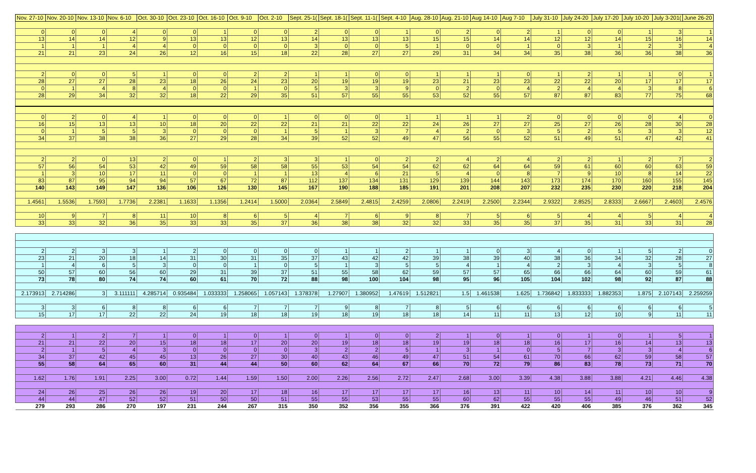| Nov. 27-10 | Nov. 20-10 | Nov. 13-10 | Nov. 6-10 | Oct. 30-10 | Oct. 23-10 | Oct. 16-10 | Oct. 9-10 | Oct. 2-10 | Sept. 25-1( | Sept. 18-1( | Sept. 11-1( | Sept. 4-10 | Aug. 28-10 | Aug. 21-10 | Aug 14-10 | Aug 7-10 | July 31-10 | July 24-20 | July 17-20 | July 10-20 | July 3-201( | June 26-20 |
| --- | --- | --- | --- | --- | --- | --- | --- | --- | --- | --- | --- | --- | --- | --- | --- | --- | --- | --- | --- | --- | --- | --- |
| 0 | 0 | 0 | 4 | 0 | 0 | 1 | 0 | 0 | 2 | 0 | 0 | 1 | 0 | 2 | 0 | 2 | 1 | 0 | 0 | 1 | 3 | 1 |
| 13 | 14 | 14 | 12 | 9 | 13 | 13 | 12 | 13 | 14 | 13 | 13 | 13 | 15 | 15 | 14 | 14 | 12 | 12 | 14 | 15 | 16 | 14 |
| 1 | 1 | 1 | 4 | 4 | 0 | 0 | 0 | 0 | 3 | 0 | 0 | 5 | 1 | 0 | 0 | 1 | 0 | 3 | 1 | 2 | 3 | 4 |
| 21 | 21 | 23 | 24 | 26 | 12 | 16 | 15 | 18 | 22 | 28 | 27 | 27 | 29 | 31 | 34 | 34 | 35 | 38 | 36 | 36 | 38 | 36 |
| 2 | 0 | 0 | 5 | 1 | 0 | 0 | 2 | 2 | 1 | 1 | 0 | 0 | 1 | 1 | 1 | 0 | 1 | 2 | 1 | 1 | 0 | 1 |
| 28 | 27 | 27 | 28 | 23 | 18 | 26 | 24 | 23 | 20 | 19 | 19 | 19 | 23 | 21 | 23 | 23 | 22 | 22 | 20 | 17 | 17 | 17 |
| 0 | 1 | 4 | 8 | 4 | 0 | 0 | 1 | 0 | 5 | 3 | 3 | 9 | 0 | 2 | 0 | 4 | 2 | 4 | 4 | 3 | 8 | 6 |
| 28 | 29 | 34 | 32 | 32 | 18 | 22 | 29 | 35 | 51 | 57 | 55 | 55 | 53 | 52 | 55 | 57 | 87 | 87 | 83 | 77 | 75 | 68 |
| 0 | 2 | 0 | 4 | 1 | 0 | 0 | 0 | 1 | 0 | 0 | 0 | 1 | 1 | 1 | 1 | 2 | 0 | 0 | 0 | 0 | 4 | 0 |
| 16 | 15 | 13 | 13 | 10 | 18 | 20 | 22 | 22 | 21 | 21 | 22 | 22 | 24 | 26 | 27 | 27 | 25 | 27 | 26 | 28 | 30 | 28 |
| 0 | 1 | 5 | 5 | 3 | 0 | 0 | 0 | 1 | 5 | 1 | 3 | 7 | 4 | 2 | 0 | 3 | 5 | 2 | 5 | 3 | 3 | 12 |
| 34 | 37 | 38 | 38 | 36 | 27 | 29 | 28 | 34 | 39 | 52 | 52 | 49 | 47 | 56 | 55 | 52 | 51 | 49 | 51 | 47 | 42 | 41 |
| 2 | 2 | 0 | 13 | 2 | 0 | 1 | 2 | 3 | 3 | 1 | 0 | 2 | 2 | 4 | 2 | 4 | 2 | 2 | 1 | 2 | 7 | 2 |
| 57 | 56 | 54 | 53 | 42 | 49 | 59 | 58 | 58 | 55 | 53 | 54 | 54 | 62 | 62 | 64 | 64 | 59 | 61 | 60 | 60 | 63 | 59 |
| 1 | 3 | 10 | 17 | 11 | 0 | 0 | 1 | 1 | 13 | 4 | 6 | 21 | 5 | 4 | 0 | 8 | 7 | 9 | 10 | 8 | 14 | 22 |
| 83 | 87 | 95 | 94 | 94 | 57 | 67 | 72 | 87 | 112 | 137 | 134 | 131 | 129 | 139 | 144 | 143 | 173 | 174 | 170 | 160 | 155 | 145 |
| 140 | 143 | 149 | 147 | 136 | 106 | 126 | 130 | 145 | 167 | 190 | 188 | 185 | 191 | 201 | 208 | 207 | 232 | 235 | 230 | 220 | 218 | 204 |
| 1.4561 | 1.5536 | 1.7593 | 1.7736 | 2.2381 | 1.1633 | 1.1356 | 1.2414 | 1.5000 | 2.0364 | 2.5849 | 2.4815 | 2.4259 | 2.0806 | 2.2419 | 2.2500 | 2.2344 | 2.9322 | 2.8525 | 2.8333 | 2.6667 | 2.4603 | 2.4576 |
| 10 | 9 | 7 | 8 | 11 | 10 | 8 | 6 | 5 | 4 | 7 | 6 | 9 | 8 | 7 | 5 | 6 | 5 | 4 | 4 | 5 | 4 | 4 |
| 33 | 33 | 32 | 36 | 35 | 33 | 33 | 35 | 37 | 36 | 38 | 38 | 32 | 32 | 33 | 35 | 35 | 37 | 35 | 31 | 33 | 31 | 28 |
| 2 | 2 | 3 | 3 | 1 | 2 | 0 | 0 | 0 | 0 | 1 | 1 | 2 | 1 | 1 | 0 | 3 | 4 | 0 | 1 | 5 | 2 | 0 |
| 23 | 21 | 20 | 18 | 14 | 31 | 30 | 31 | 35 | 37 | 43 | 42 | 42 | 39 | 38 | 39 | 40 | 38 | 36 | 34 | 32 | 28 | 27 |
| 1 | 4 | 6 | 5 | 3 | 0 | 0 | 1 | 0 | 5 | 1 | 3 | 5 | 5 | 4 | 1 | 4 | 2 | 3 | 4 | 3 | 5 | 8 |
| 50 | 57 | 60 | 56 | 60 | 29 | 31 | 39 | 37 | 51 | 55 | 58 | 62 | 59 | 57 | 57 | 65 | 66 | 66 | 64 | 60 | 59 | 61 |
| 73 | 78 | 80 | 74 | 74 | 60 | 61 | 70 | 72 | 88 | 98 | 100 | 104 | 98 | 95 | 96 | 105 | 104 | 102 | 98 | 92 | 87 | 88 |
| 2.173913 | 2.714286 | 3 | 3.111111 | 4.285714 | 0.935484 | 1.033333 | 1.258065 | 1.057143 | 1.378378 | 1.27907 | 1.380952 | 1.47619 | 1.512821 | 1.5 | 1.461538 | 1.625 | 1.736842 | 1.833333 | 1.882353 | 1.875 | 2.107143 | 2.259259 |
| 3 | 3 | 6 | 8 | 8 | 6 | 6 | 7 | 7 | 7 | 9 | 8 | 7 | 8 | 5 | 6 | 6 | 6 | 6 | 6 | 6 | 6 | 5 |
| 15 | 17 | 17 | 22 | 22 | 24 | 19 | 18 | 18 | 19 | 18 | 19 | 18 | 18 | 14 | 11 | 11 | 13 | 12 | 10 | 9 | 11 | 11 |
| 2 | 1 | 2 | 7 | 1 | 0 | 1 | 0 | 1 | 0 | 1 | 0 | 0 | 2 | 1 | 0 | 1 | 0 | 1 | 0 | 1 | 5 | 1 |
| 21 | 21 | 22 | 20 | 15 | 18 | 18 | 17 | 20 | 20 | 19 | 18 | 18 | 19 | 19 | 18 | 18 | 16 | 17 | 16 | 14 | 13 | 13 |
| 2 | 1 | 5 | 4 | 3 | 0 | 0 | 0 | 0 | 3 | 2 | 2 | 5 | 1 | 3 | 1 | 0 | 5 | 7 | 3 | 3 | 4 | 6 |
| 34 | 37 | 42 | 45 | 45 | 13 | 26 | 27 | 30 | 40 | 43 | 46 | 49 | 47 | 51 | 54 | 61 | 70 | 66 | 62 | 59 | 58 | 57 |
| 55 | 58 | 64 | 65 | 60 | 31 | 44 | 44 | 50 | 60 | 62 | 64 | 67 | 66 | 70 | 72 | 79 | 86 | 83 | 78 | 73 | 71 | 70 |
| 1.62 | 1.76 | 1.91 | 2.25 | 3.00 | 0.72 | 1.44 | 1.59 | 1.50 | 2.00 | 2.26 | 2.56 | 2.72 | 2.47 | 2.68 | 3.00 | 3.39 | 4.38 | 3.88 | 3.88 | 4.21 | 4.46 | 4.38 |
| 24 | 26 | 25 | 26 | 26 | 19 | 20 | 17 | 18 | 16 | 17 | 17 | 17 | 17 | 16 | 13 | 11 | 10 | 14 | 11 | 10 | 10 | 9 |
| 44 | 44 | 47 | 52 | 52 | 51 | 50 | 50 | 51 | 55 | 55 | 53 | 55 | 55 | 60 | 62 | 55 | 55 | 55 | 49 | 46 | 51 | 52 |
| 279 | 293 | 286 | 270 | 197 | 231 | 244 | 267 | 315 | 350 | 352 | 356 | 355 | 366 | 376 | 391 | 422 | 420 | 406 | 385 | 376 | 362 | 345 |